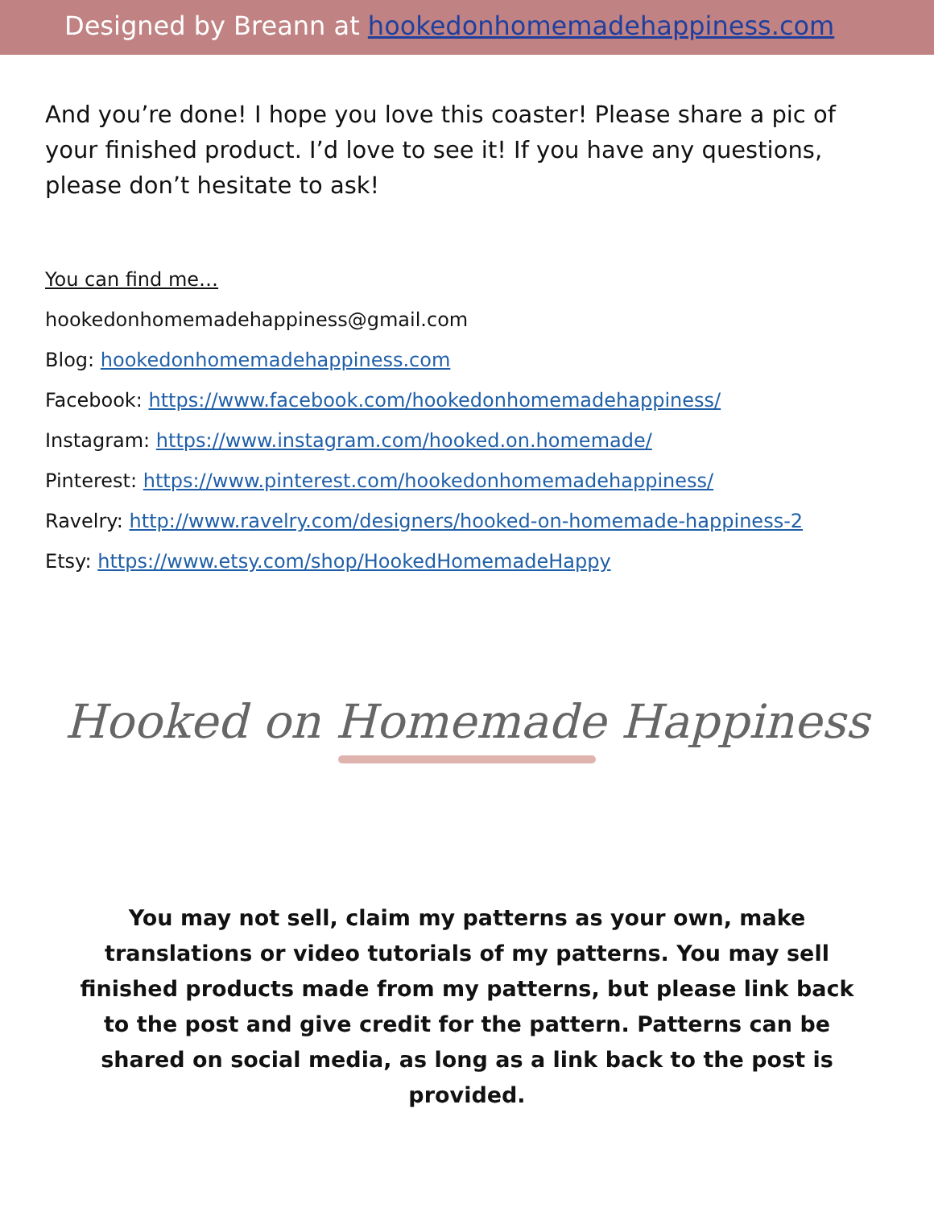Designed by Breann at hookedonhomemadehappiness.com
And you’re done! I hope you love this coaster! Please share a pic of your finished product. I’d love to see it! If you have any questions, please don’t hesitate to ask!
You can find me…
hookedonhomemadehappiness@gmail.com
Blog: hookedonhomemadehappiness.com
Facebook: https://www.facebook.com/hookedonhomemadehappiness/
Instagram: https://www.instagram.com/hooked.on.homemade/
Pinterest: https://www.pinterest.com/hookedonhomemadehappiness/
Ravelry: http://www.ravelry.com/designers/hooked-on-homemade-happiness-2
Etsy: https://www.etsy.com/shop/HookedHomemadeHappy
Hooked on Homemade Happiness
You may not sell, claim my patterns as your own, make translations or video tutorials of my patterns. You may sell finished products made from my patterns, but please link back to the post and give credit for the pattern. Patterns can be shared on social media, as long as a link back to the post is provided.